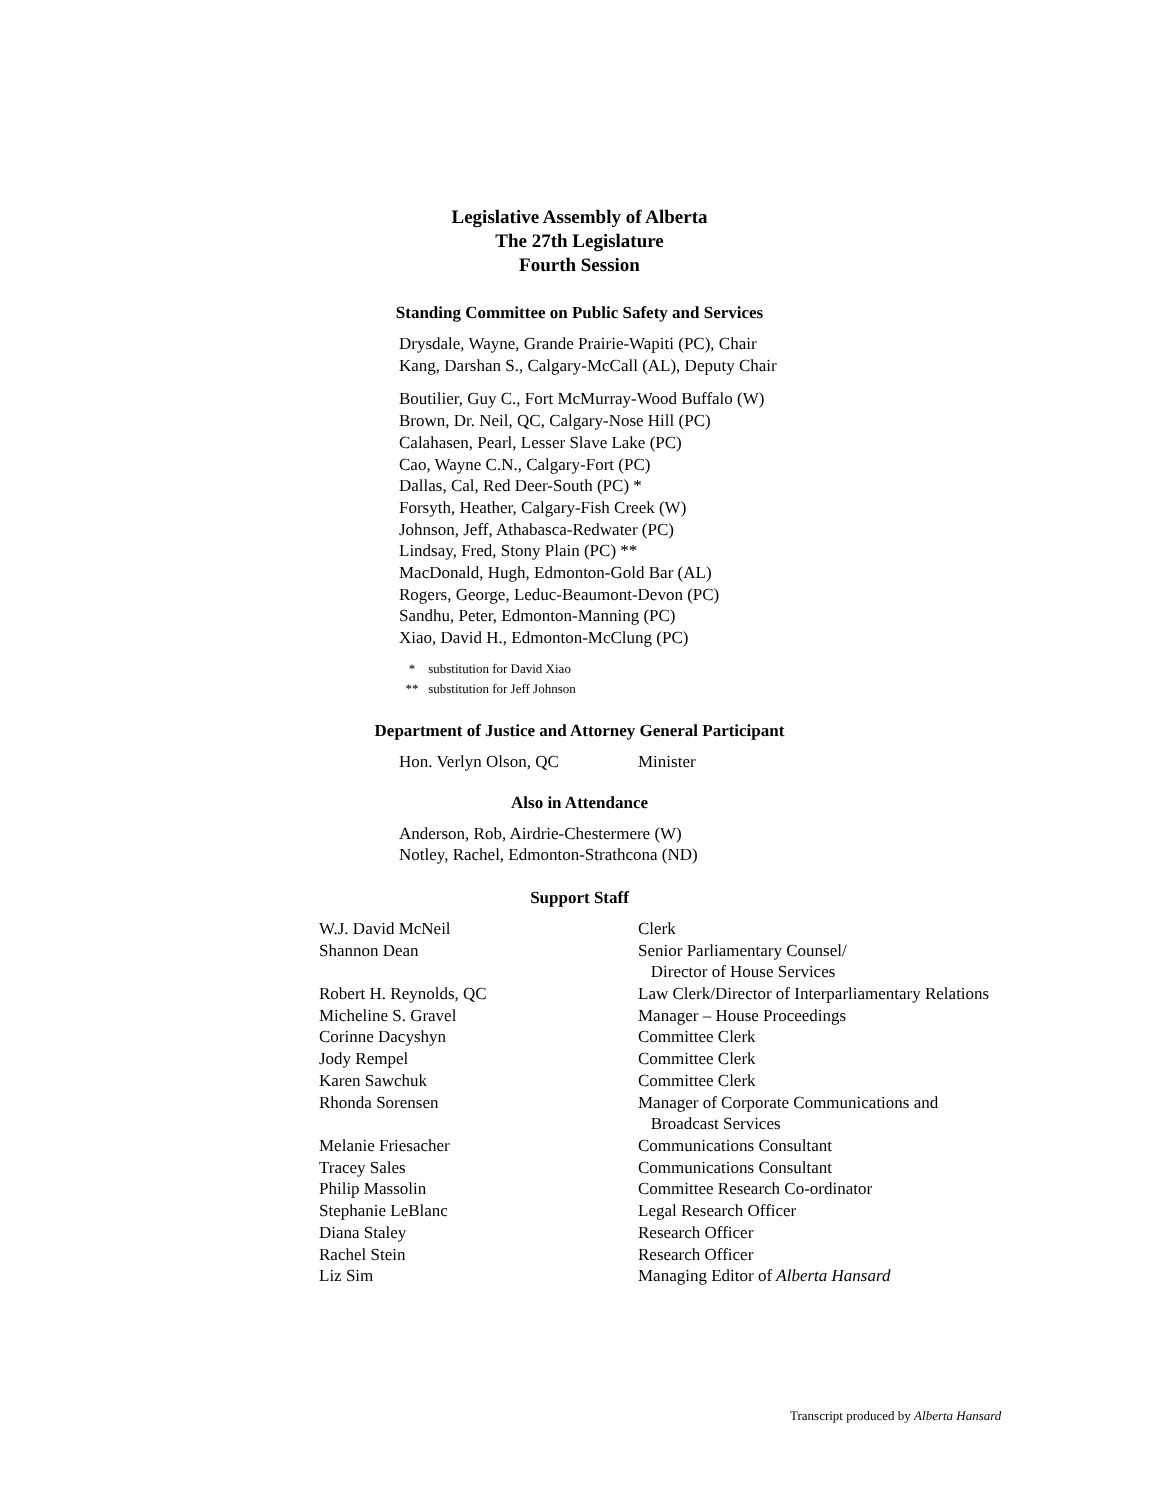Legislative Assembly of Alberta
The 27th Legislature
Fourth Session
Standing Committee on Public Safety and Services
Drysdale, Wayne, Grande Prairie-Wapiti (PC), Chair
Kang, Darshan S., Calgary-McCall (AL), Deputy Chair
Boutilier, Guy C., Fort McMurray-Wood Buffalo (W)
Brown, Dr. Neil, QC, Calgary-Nose Hill (PC)
Calahasen, Pearl, Lesser Slave Lake (PC)
Cao, Wayne C.N., Calgary-Fort (PC)
Dallas, Cal, Red Deer-South (PC) *
Forsyth, Heather, Calgary-Fish Creek (W)
Johnson, Jeff, Athabasca-Redwater (PC)
Lindsay, Fred, Stony Plain (PC) **
MacDonald, Hugh, Edmonton-Gold Bar (AL)
Rogers, George, Leduc-Beaumont-Devon (PC)
Sandhu, Peter, Edmonton-Manning (PC)
Xiao, David H., Edmonton-McClung (PC)
* substitution for David Xiao
** substitution for Jeff Johnson
Department of Justice and Attorney General Participant
| Hon. Verlyn Olson, QC | Minister |
Also in Attendance
Anderson, Rob, Airdrie-Chestermere (W)
Notley, Rachel, Edmonton-Strathcona (ND)
Support Staff
| W.J. David McNeil | Clerk |
| Shannon Dean | Senior Parliamentary Counsel/ Director of House Services |
| Robert H. Reynolds, QC | Law Clerk/Director of Interparliamentary Relations |
| Micheline S. Gravel | Manager – House Proceedings |
| Corinne Dacyshyn | Committee Clerk |
| Jody Rempel | Committee Clerk |
| Karen Sawchuk | Committee Clerk |
| Rhonda Sorensen | Manager of Corporate Communications and Broadcast Services |
| Melanie Friesacher | Communications Consultant |
| Tracey Sales | Communications Consultant |
| Philip Massolin | Committee Research Co-ordinator |
| Stephanie LeBlanc | Legal Research Officer |
| Diana Staley | Research Officer |
| Rachel Stein | Research Officer |
| Liz Sim | Managing Editor of Alberta Hansard |
Transcript produced by Alberta Hansard